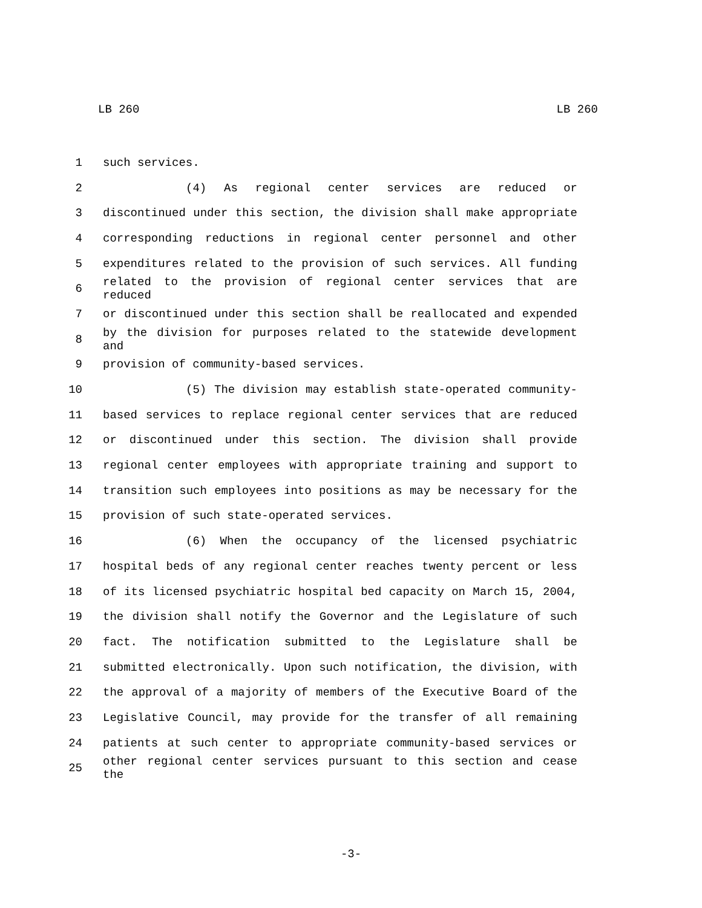LB 260 LB 260
1 such services.
2 (4) As regional center services are reduced or
3 discontinued under this section, the division shall make appropriate
4 corresponding reductions in regional center personnel and other
5 expenditures related to the provision of such services. All funding
6 related to the provision of regional center services that are reduced
7 or discontinued under this section shall be reallocated and expended
8 by the division for purposes related to the statewide development and
9 provision of community-based services.
10 (5) The division may establish state-operated community-
11 based services to replace regional center services that are reduced
12 or discontinued under this section. The division shall provide
13 regional center employees with appropriate training and support to
14 transition such employees into positions as may be necessary for the
15 provision of such state-operated services.
16 (6) When the occupancy of the licensed psychiatric
17 hospital beds of any regional center reaches twenty percent or less
18 of its licensed psychiatric hospital bed capacity on March 15, 2004,
19 the division shall notify the Governor and the Legislature of such
20 fact. The notification submitted to the Legislature shall be
21 submitted electronically. Upon such notification, the division, with
22 the approval of a majority of members of the Executive Board of the
23 Legislative Council, may provide for the transfer of all remaining
24 patients at such center to appropriate community-based services or
25 other regional center services pursuant to this section and cease the
-3-